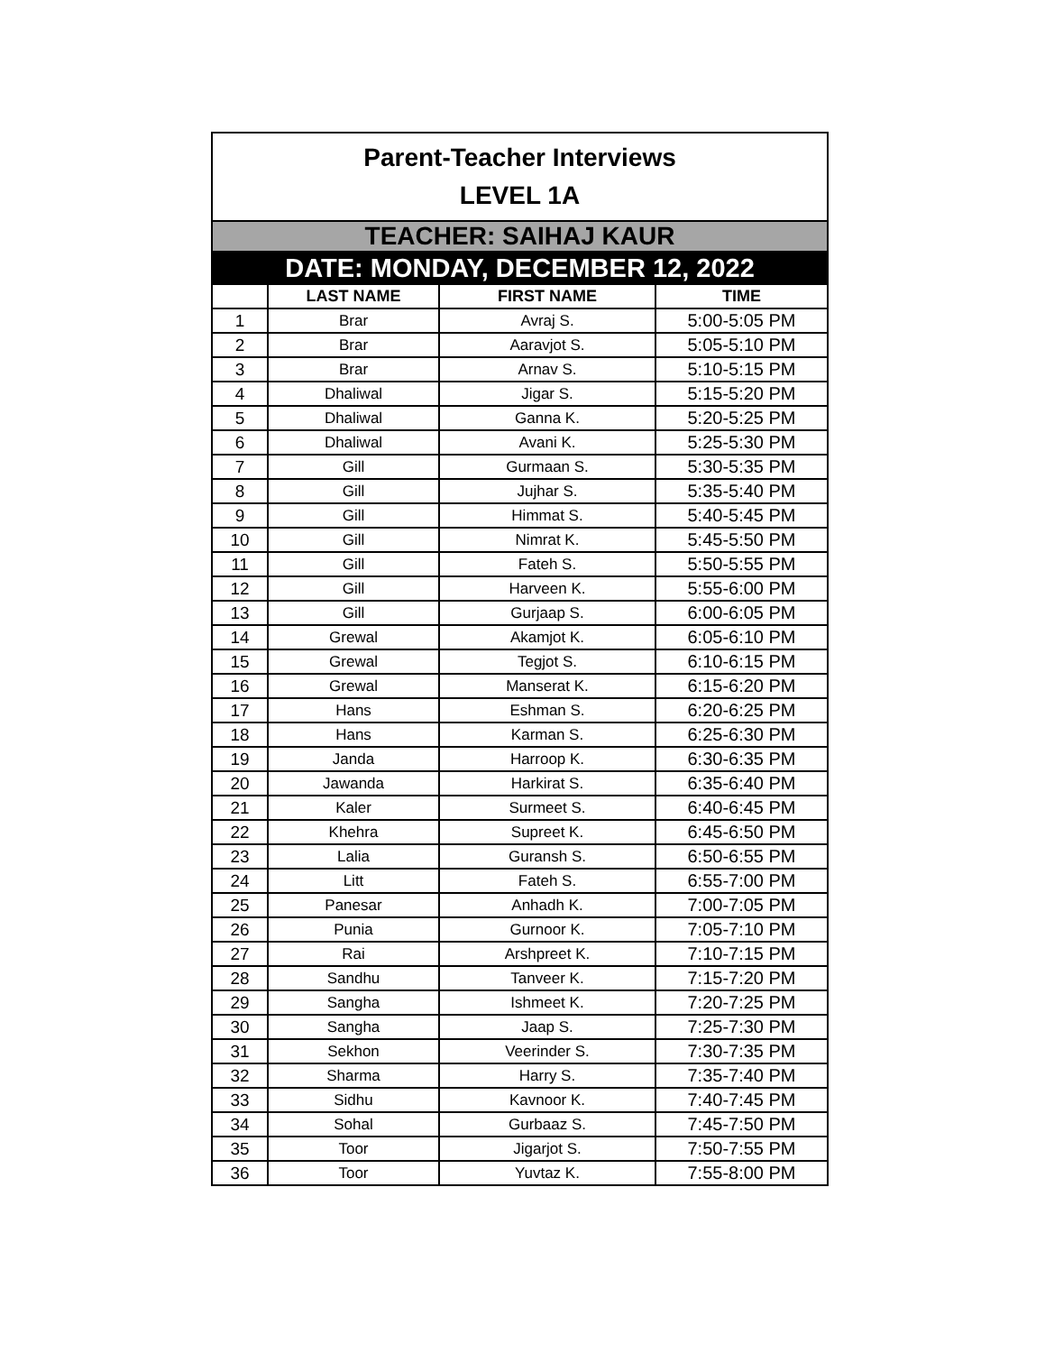| Parent-Teacher Interviews LEVEL 1A | | | |
| TEACHER: SAIHAJ KAUR | | | |
| DATE: MONDAY, DECEMBER 12, 2022 | | | |
| | LAST NAME | FIRST NAME | TIME |
| 1 | Brar | Avraj S. | 5:00-5:05 PM |
| 2 | Brar | Aaravjot S. | 5:05-5:10 PM |
| 3 | Brar | Arnav S. | 5:10-5:15 PM |
| 4 | Dhaliwal | Jigar S. | 5:15-5:20 PM |
| 5 | Dhaliwal | Ganna K. | 5:20-5:25 PM |
| 6 | Dhaliwal | Avani K. | 5:25-5:30 PM |
| 7 | Gill | Gurmaan S. | 5:30-5:35 PM |
| 8 | Gill | Jujhar S. | 5:35-5:40 PM |
| 9 | Gill | Himmat S. | 5:40-5:45 PM |
| 10 | Gill | Nimrat K. | 5:45-5:50 PM |
| 11 | Gill | Fateh S. | 5:50-5:55 PM |
| 12 | Gill | Harveen K. | 5:55-6:00 PM |
| 13 | Gill | Gurjaap S. | 6:00-6:05 PM |
| 14 | Grewal | Akamjot K. | 6:05-6:10 PM |
| 15 | Grewal | Tegjot S. | 6:10-6:15 PM |
| 16 | Grewal | Manserat K. | 6:15-6:20 PM |
| 17 | Hans | Eshman S. | 6:20-6:25 PM |
| 18 | Hans | Karman S. | 6:25-6:30 PM |
| 19 | Janda | Harroop K. | 6:30-6:35 PM |
| 20 | Jawanda | Harkirat S. | 6:35-6:40 PM |
| 21 | Kaler | Surmeet S. | 6:40-6:45 PM |
| 22 | Khehra | Supreet K. | 6:45-6:50 PM |
| 23 | Lalia | Guransh S. | 6:50-6:55 PM |
| 24 | Litt | Fateh S. | 6:55-7:00 PM |
| 25 | Panesar | Anhadh K. | 7:00-7:05 PM |
| 26 | Punia | Gurnoor K. | 7:05-7:10 PM |
| 27 | Rai | Arshpreet K. | 7:10-7:15 PM |
| 28 | Sandhu | Tanveer K. | 7:15-7:20 PM |
| 29 | Sangha | Ishmeet K. | 7:20-7:25 PM |
| 30 | Sangha | Jaap S. | 7:25-7:30 PM |
| 31 | Sekhon | Veerinder S. | 7:30-7:35 PM |
| 32 | Sharma | Harry S. | 7:35-7:40 PM |
| 33 | Sidhu | Kavnoor K. | 7:40-7:45 PM |
| 34 | Sohal | Gurbaaz S. | 7:45-7:50 PM |
| 35 | Toor | Jigarjot S. | 7:50-7:55 PM |
| 36 | Toor | Yuvtaz K. | 7:55-8:00 PM |